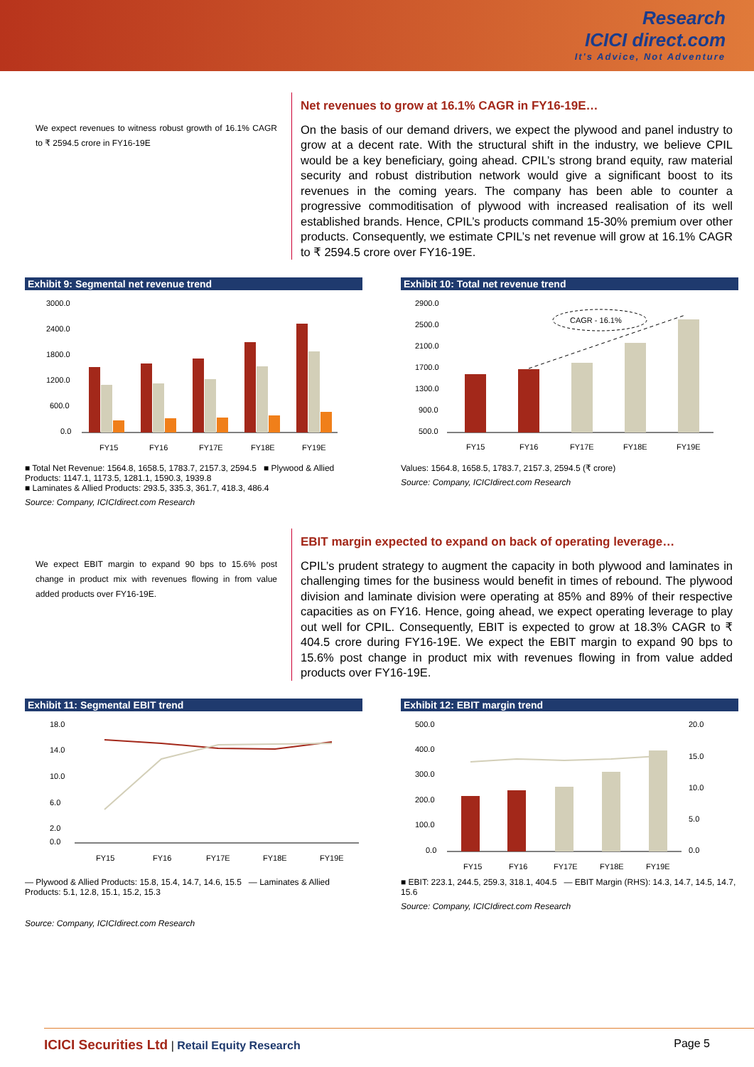Research
ICICI direct.com
It's Advice, Not Adventure
We expect revenues to witness robust growth of 16.1% CAGR to ₹ 2594.5 crore in FY16-19E
Net revenues to grow at 16.1% CAGR in FY16-19E…
On the basis of our demand drivers, we expect the plywood and panel industry to grow at a decent rate. With the structural shift in the industry, we believe CPIL would be a key beneficiary, going ahead. CPIL’s strong brand equity, raw material security and robust distribution network would give a significant boost to its revenues in the coming years. The company has been able to counter a progressive commoditisation of plywood with increased realisation of its well established brands. Hence, CPIL’s products command 15-30% premium over other products. Consequently, we estimate CPIL’s net revenue will grow at 16.1% CAGR to ₹ 2594.5 crore over FY16-19E.
Exhibit 9: Segmental net revenue trend
3000.0
2400.0
1800.0
1200.0
600.0
0.0
FY15
FY16
FY17E
FY18E
FY19E
■ Total Net Revenue: 1564.8, 1658.5, 1783.7, 2157.3, 2594.5 ■ Plywood & Allied Products: 1147.1, 1173.5, 1281.1, 1590.3, 1939.8
■ Laminates & Allied Products: 293.5, 335.3, 361.7, 418.3, 486.4
Source: Company, ICICIdirect.com Research
Exhibit 10: Total net revenue trend
2900.0
2500.0
2100.0
1700.0
1300.0
900.0
500.0
CAGR - 16.1%
FY15
FY16
FY17E
FY18E
FY19E
Values: 1564.8, 1658.5, 1783.7, 2157.3, 2594.5 (₹ crore)
Source: Company, ICICIdirect.com Research
We expect EBIT margin to expand 90 bps to 15.6% post change in product mix with revenues flowing in from value added products over FY16-19E.
EBIT margin expected to expand on back of operating leverage…
CPIL’s prudent strategy to augment the capacity in both plywood and laminates in challenging times for the business would benefit in times of rebound. The plywood division and laminate division were operating at 85% and 89% of their respective capacities as on FY16. Hence, going ahead, we expect operating leverage to play out well for CPIL. Consequently, EBIT is expected to grow at 18.3% CAGR to ₹ 404.5 crore during FY16-19E. We expect the EBIT margin to expand 90 bps to 15.6% post change in product mix with revenues flowing in from value added products over FY16-19E.
Exhibit 11: Segmental EBIT trend
18.0
14.0
10.0
6.0
2.0
0.0
FY15
FY16
FY17E
FY18E
FY19E
— Plywood & Allied Products: 15.8, 15.4, 14.7, 14.6, 15.5 — Laminates & Allied Products: 5.1, 12.8, 15.1, 15.2, 15.3
Source: Company, ICICIdirect.com Research
Exhibit 12: EBIT margin trend
500.0
400.0
300.0
200.0
100.0
0.0
20.0
15.0
10.0
5.0
0.0
FY15
FY16
FY17E
FY18E
FY19E
■ EBIT: 223.1, 244.5, 259.3, 318.1, 404.5 — EBIT Margin (RHS): 14.3, 14.7, 14.5, 14.7, 15.6
Source: Company, ICICIdirect.com Research
ICICI Securities Ltd | Retail Equity Research Page 5